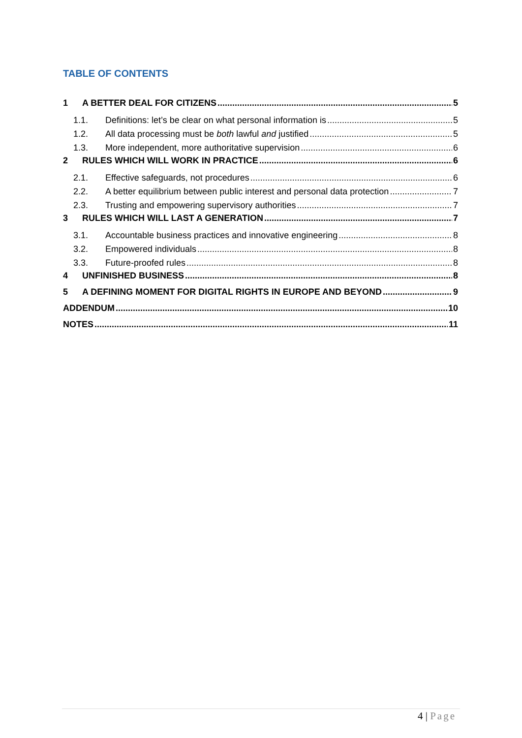TABLE OF CONTENTS
1 A BETTER DEAL FOR CITIZENS 5
1.1. Definitions: let’s be clear on what personal information is 5
1.2. All data processing must be both lawful and justified 5
1.3. More independent, more authoritative supervision 6
2 RULES WHICH WILL WORK IN PRACTICE 6
2.1. Effective safeguards, not procedures 6
2.2. A better equilibrium between public interest and personal data protection 7
2.3. Trusting and empowering supervisory authorities 7
3 RULES WHICH WILL LAST A GENERATION 7
3.1. Accountable business practices and innovative engineering 8
3.2. Empowered individuals 8
3.3. Future-proofed rules 8
4 UNFINISHED BUSINESS 8
5 A DEFINING MOMENT FOR DIGITAL RIGHTS IN EUROPE AND BEYOND 9
ADDENDUM 10
NOTES 11
4 | Page